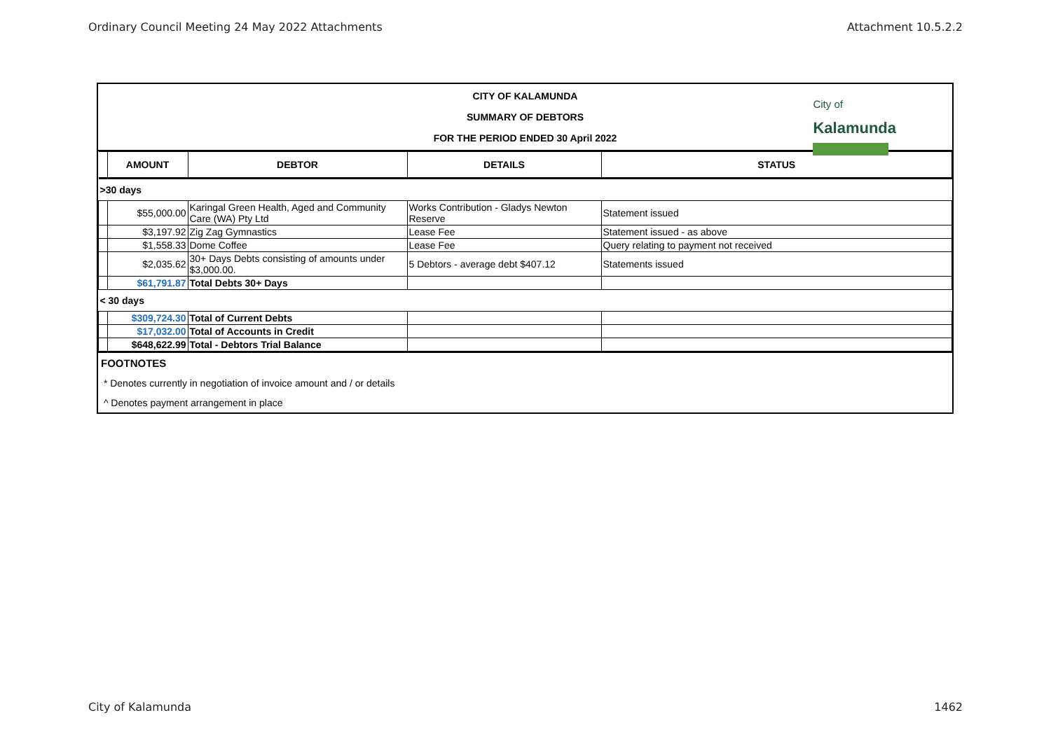Ordinary Council Meeting 24 May 2022 Attachments Attachment 10.5.2.2
CITY OF KALAMUNDA
SUMMARY OF DEBTORS
FOR THE PERIOD ENDED 30 April 2022
City of
Kalamunda
| | AMOUNT | DEBTOR | DETAILS | STATUS |
| --- | --- | --- | --- | --- |
| >30 days | | | | |
| | $55,000.00 | Karingal Green Health, Aged and Community Care (WA) Pty Ltd | Works Contribution - Gladys Newton Reserve | Statement issued |
| | $3,197.92 | Zig Zag Gymnastics | Lease Fee | Statement issued - as above |
| | $1,558.33 | Dome Coffee | Lease Fee | Query relating to payment not received |
| | $2,035.62 | 30+ Days Debts consisting of amounts under $3,000.00. | 5 Debtors - average debt $407.12 | Statements issued |
| | $61,791.87 | Total Debts 30+ Days | | |
| < 30 days | | | | |
| | $309,724.30 | Total of Current Debts | | |
| | $17,032.00 | Total of Accounts in Credit | | |
| | $648,622.99 | Total - Debtors Trial Balance | | |
FOOTNOTES
* Denotes currently in negotiation of invoice amount and / or details
^ Denotes payment arrangement in place
City of Kalamunda 1462